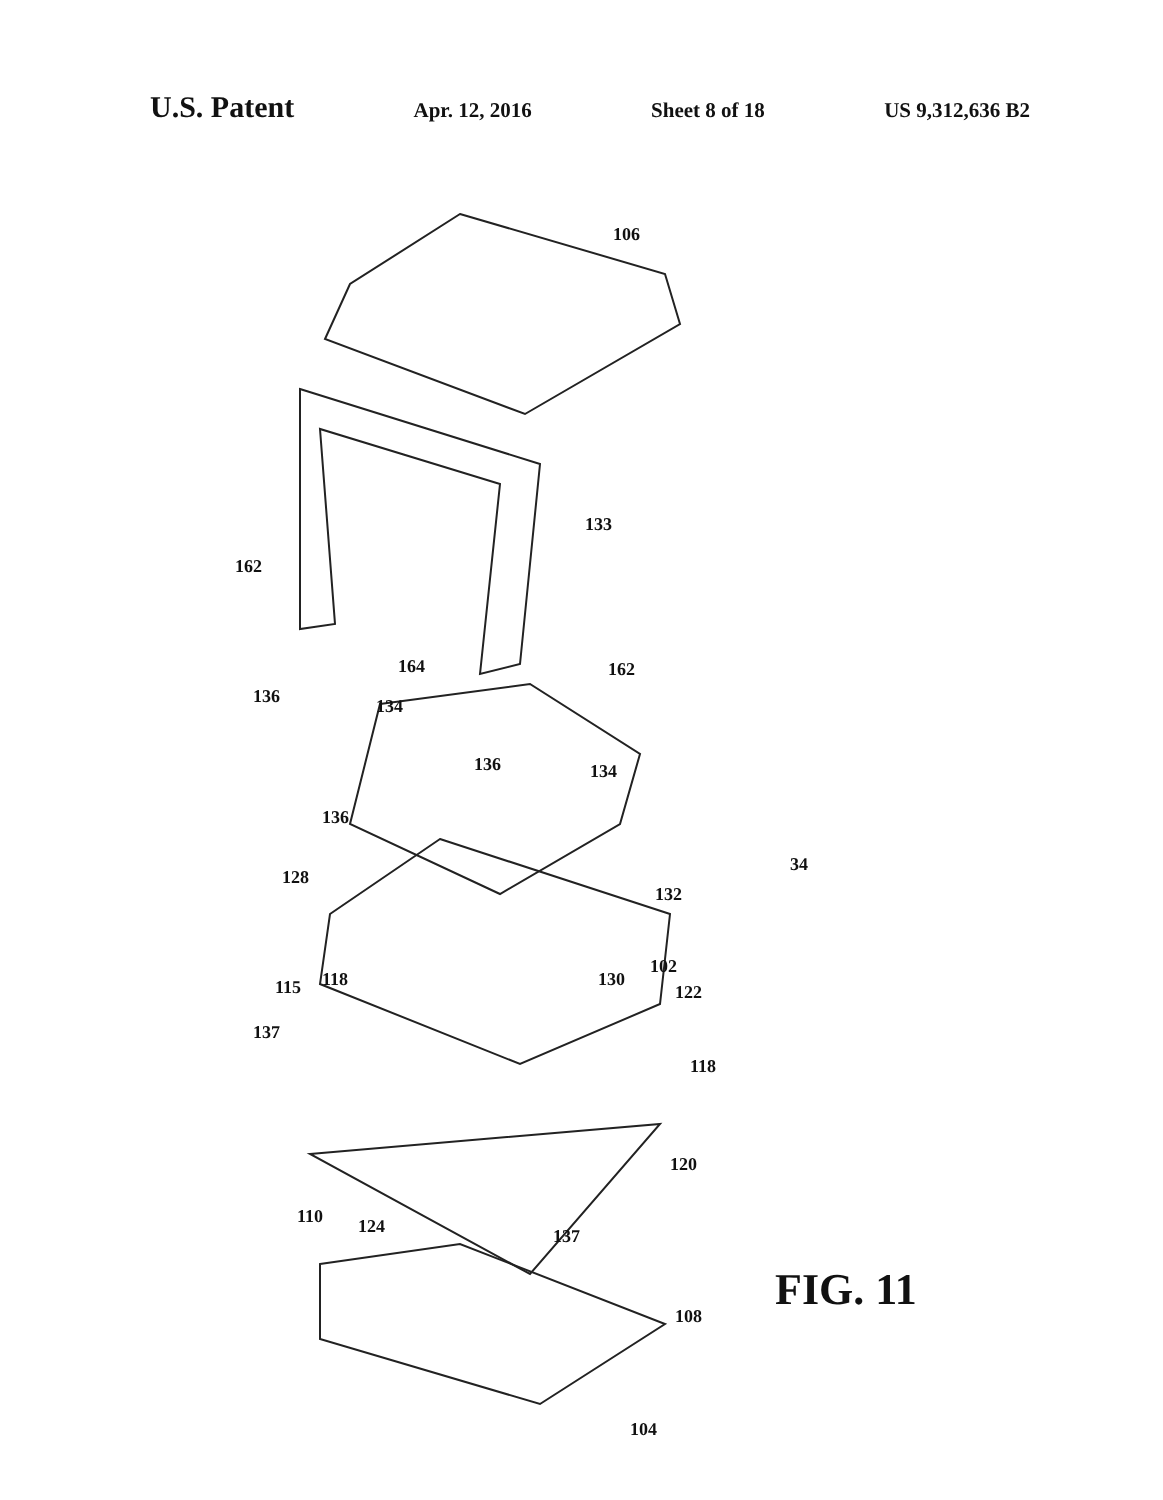U.S. Patent Apr. 12, 2016 Sheet 8 of 18 US 9,312,636 B2
106
133
162
164 162
136 134
136 134
136
128
34
132
130
102
118
115 122
137
118
120
110 124 137
108
104
FIG. 11